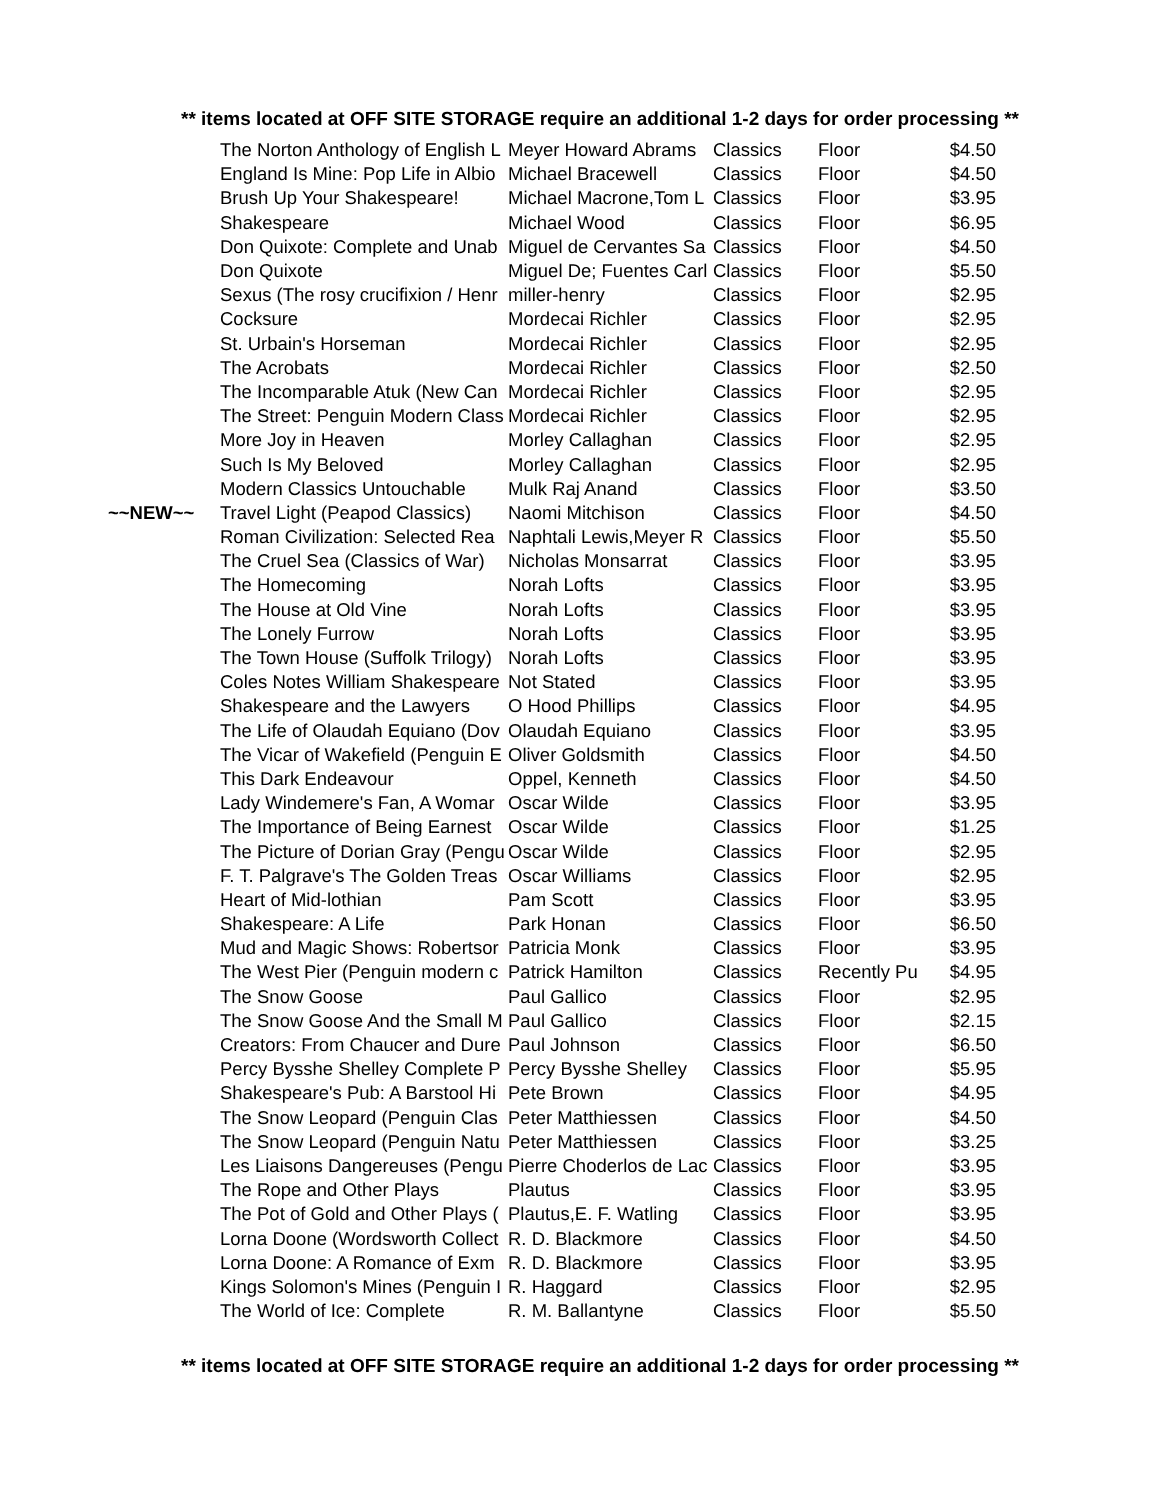** items located at OFF SITE STORAGE require an additional 1-2 days for order processing **
| | The Norton Anthology of English L | Meyer Howard Abrams | Classics | Floor | $4.50 |
| | England Is Mine: Pop Life in Albio | Michael Bracewell | Classics | Floor | $4.50 |
| | Brush Up Your Shakespeare! | Michael Macrone,Tom L | Classics | Floor | $3.95 |
| | Shakespeare | Michael Wood | Classics | Floor | $6.95 |
| | Don Quixote: Complete and Unab | Miguel de Cervantes Sa | Classics | Floor | $4.50 |
| | Don Quixote | Miguel De; Fuentes Carl | Classics | Floor | $5.50 |
| | Sexus (The rosy crucifixion / Henr | miller-henry | Classics | Floor | $2.95 |
| | Cocksure | Mordecai Richler | Classics | Floor | $2.95 |
| | St. Urbain's Horseman | Mordecai Richler | Classics | Floor | $2.95 |
| | The Acrobats | Mordecai Richler | Classics | Floor | $2.50 |
| | The Incomparable Atuk (New Can | Mordecai Richler | Classics | Floor | $2.95 |
| | The Street: Penguin Modern Class | Mordecai Richler | Classics | Floor | $2.95 |
| | More Joy in Heaven | Morley Callaghan | Classics | Floor | $2.95 |
| | Such Is My Beloved | Morley Callaghan | Classics | Floor | $2.95 |
| | Modern Classics Untouchable | Mulk Raj Anand | Classics | Floor | $3.50 |
| ~~NEW~~ | Travel Light (Peapod Classics) | Naomi Mitchison | Classics | Floor | $4.50 |
| | Roman Civilization: Selected Rea | Naphtali Lewis,Meyer R | Classics | Floor | $5.50 |
| | The Cruel Sea (Classics of War) | Nicholas Monsarrat | Classics | Floor | $3.95 |
| | The Homecoming | Norah Lofts | Classics | Floor | $3.95 |
| | The House at Old Vine | Norah Lofts | Classics | Floor | $3.95 |
| | The Lonely Furrow | Norah Lofts | Classics | Floor | $3.95 |
| | The Town House (Suffolk Trilogy) | Norah Lofts | Classics | Floor | $3.95 |
| | Coles Notes William Shakespeare | Not Stated | Classics | Floor | $3.95 |
| | Shakespeare and the Lawyers | O Hood Phillips | Classics | Floor | $4.95 |
| | The Life of Olaudah Equiano (Dov | Olaudah Equiano | Classics | Floor | $3.95 |
| | The Vicar of Wakefield (Penguin E | Oliver Goldsmith | Classics | Floor | $4.50 |
| | This Dark Endeavour | Oppel, Kenneth | Classics | Floor | $4.50 |
| | Lady Windemere's Fan, A Womar | Oscar Wilde | Classics | Floor | $3.95 |
| | The Importance of Being Earnest | Oscar Wilde | Classics | Floor | $1.25 |
| | The Picture of Dorian Gray (Pengu | Oscar Wilde | Classics | Floor | $2.95 |
| | F. T. Palgrave's The Golden Treas | Oscar Williams | Classics | Floor | $2.95 |
| | Heart of Mid-lothian | Pam Scott | Classics | Floor | $3.95 |
| | Shakespeare: A Life | Park Honan | Classics | Floor | $6.50 |
| | Mud and Magic Shows: Robertsor | Patricia Monk | Classics | Floor | $3.95 |
| | The West Pier (Penguin modern c | Patrick Hamilton | Classics | Recently Pu | $4.95 |
| | The Snow Goose | Paul Gallico | Classics | Floor | $2.95 |
| | The Snow Goose And the Small M | Paul Gallico | Classics | Floor | $2.15 |
| | Creators: From Chaucer and Dure | Paul Johnson | Classics | Floor | $6.50 |
| | Percy Bysshe Shelley Complete P | Percy Bysshe Shelley | Classics | Floor | $5.95 |
| | Shakespeare's Pub: A Barstool Hi | Pete Brown | Classics | Floor | $4.95 |
| | The Snow Leopard (Penguin Clas | Peter Matthiessen | Classics | Floor | $4.50 |
| | The Snow Leopard (Penguin Natu | Peter Matthiessen | Classics | Floor | $3.25 |
| | Les Liaisons Dangereuses (Pengu | Pierre Choderlos de Lac | Classics | Floor | $3.95 |
| | The Rope and Other Plays | Plautus | Classics | Floor | $3.95 |
| | The Pot of Gold and Other Plays ( | Plautus,E. F. Watling | Classics | Floor | $3.95 |
| | Lorna Doone (Wordsworth Collect | R. D. Blackmore | Classics | Floor | $4.50 |
| | Lorna Doone: A Romance of Exm | R. D. Blackmore | Classics | Floor | $3.95 |
| | Kings Solomon's Mines (Penguin I | R. Haggard | Classics | Floor | $2.95 |
| | The World of Ice: Complete | R. M. Ballantyne | Classics | Floor | $5.50 |
** items located at OFF SITE STORAGE require an additional 1-2 days for order processing **